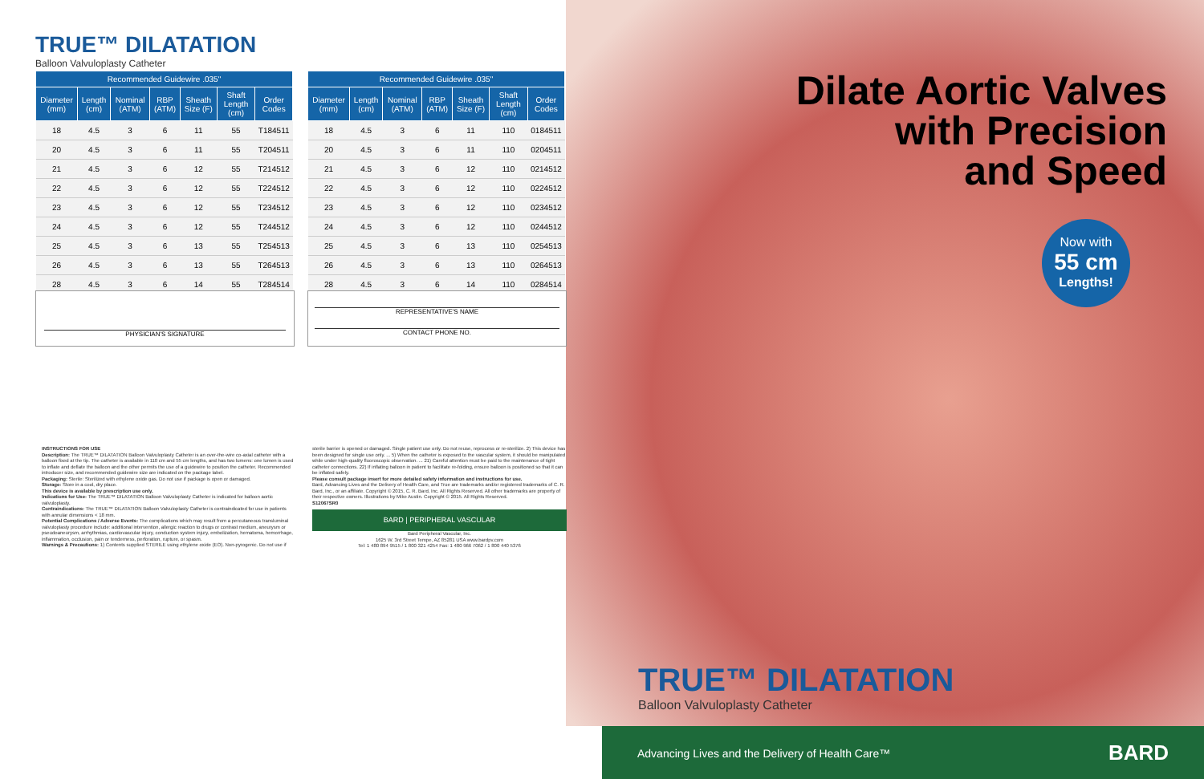TRUE™ DILATATION
Balloon Valvuloplasty Catheter
| Recommended Guidewire .035" | | | | | | |
| --- | --- | --- | --- | --- | --- | --- |
| Diameter (mm) | Length (cm) | Nominal (ATM) | RBP (ATM) | Sheath Size (F) | Shaft Length (cm) | Order Codes |
| 18 | 4.5 | 3 | 6 | 11 | 55 | T184511 |
| 20 | 4.5 | 3 | 6 | 11 | 55 | T204511 |
| 21 | 4.5 | 3 | 6 | 12 | 55 | T214512 |
| 22 | 4.5 | 3 | 6 | 12 | 55 | T224512 |
| 23 | 4.5 | 3 | 6 | 12 | 55 | T234512 |
| 24 | 4.5 | 3 | 6 | 12 | 55 | T244512 |
| 25 | 4.5 | 3 | 6 | 13 | 55 | T254513 |
| 26 | 4.5 | 3 | 6 | 13 | 55 | T264513 |
| 28 | 4.5 | 3 | 6 | 14 | 55 | T284514 |
| Recommended Guidewire .035" | | | | | | |
| --- | --- | --- | --- | --- | --- | --- |
| Diameter (mm) | Length (cm) | Nominal (ATM) | RBP (ATM) | Sheath Size (F) | Shaft Length (cm) | Order Codes |
| 18 | 4.5 | 3 | 6 | 11 | 110 | 0184511 |
| 20 | 4.5 | 3 | 6 | 11 | 110 | 0204511 |
| 21 | 4.5 | 3 | 6 | 12 | 110 | 0214512 |
| 22 | 4.5 | 3 | 6 | 12 | 110 | 0224512 |
| 23 | 4.5 | 3 | 6 | 12 | 110 | 0234512 |
| 24 | 4.5 | 3 | 6 | 12 | 110 | 0244512 |
| 25 | 4.5 | 3 | 6 | 13 | 110 | 0254513 |
| 26 | 4.5 | 3 | 6 | 13 | 110 | 0264513 |
| 28 | 4.5 | 3 | 6 | 14 | 110 | 0284514 |
PHYSICIAN'S SIGNATURE
REPRESENTATIVE'S NAME
CONTACT PHONE NO.
INSTRUCTIONS FOR USE
Description: The TRUE™ DILATATION Balloon Valvuloplasty Catheter is an over-the-wire co-axial catheter with a balloon fixed at the tip. The catheter is available in 110 cm and 55 cm lengths, and has two lumens: one lumen is used to inflate and deflate the balloon and the other permits the use of a guidewire to position the catheter. Recommended introducer size, and recommended guidewire size are indicated on the package label.
Packaging: Sterile: Sterilized with ethylene oxide gas. Do not use if package is open or damaged.
Storage: Store in a cool, dry place.
This device is available by prescription use only.
Indications for Use: The TRUE™ DILATATION Balloon Valvuloplasty Catheter is indicated for balloon aortic valvuloplasty.
Contraindications: The TRUE™ DILATATION Balloon Valvuloplasty Catheter is contraindicated for use in patients with annular dimensions < 18 mm.
Potential Complications / Adverse Events: The complications which may result from a percutaneous transluminal valvuloplasty procedure include: additional intervention, allergic reaction to drugs or contrast medium, aneurysm or pseudoaneurysm, arrhythmias, cardiovascular injury, conduction system injury, embolization, hematoma, hemorrhage, inflammation, occlusion, pain or tenderness, perforation, rupture, or spasm.
Warnings & Precautions: 1) Contents supplied STERILE using ethylene oxide (EO). Non-pyrogenic. Do not use if sterile barrier is opened or damaged. Single patient use only. Do not reuse, reprocess or re-sterilize. 2) This device has been designed for single use only. ... 5) When the catheter is exposed to the vascular system, it should be manipulated while under high-quality fluoroscopic observation. ... 21) Careful attention must be paid to the maintenance of tight catheter connections. 22) If inflating balloon in patient to facilitate re-folding, ensure balloon is positioned so that it can be inflated safely.
Please consult package insert for more detailed safety information and instructions for use.
Bard, Advancing Lives and the Delivery of Health Care, and True are trademarks and/or registered trademarks of C. R. Bard, Inc., or an affiliate. Copyright © 2015, C. R. Bard, Inc. All Rights Reserved. All other trademarks are property of their respective owners. Illustrations by Mike Austin. Copyright © 2015. All Rights Reserved.
S12067SR0
BARD | PERIPHERAL VASCULAR
Bard Peripheral Vascular, Inc.
1625 W. 3rd Street Tempe, AZ 85281 USA www.bardpv.com
Tel: 1 480 894 9515 / 1 800 321 4254 Fax: 1 480 966 7062 / 1 800 440 5376
Dilate Aortic Valves
with Precision
and Speed
Now with
55 cm
Lengths!
TRUE™ DILATATION
Balloon Valvuloplasty Catheter
Advancing Lives and the Delivery of Health Care™ BARD